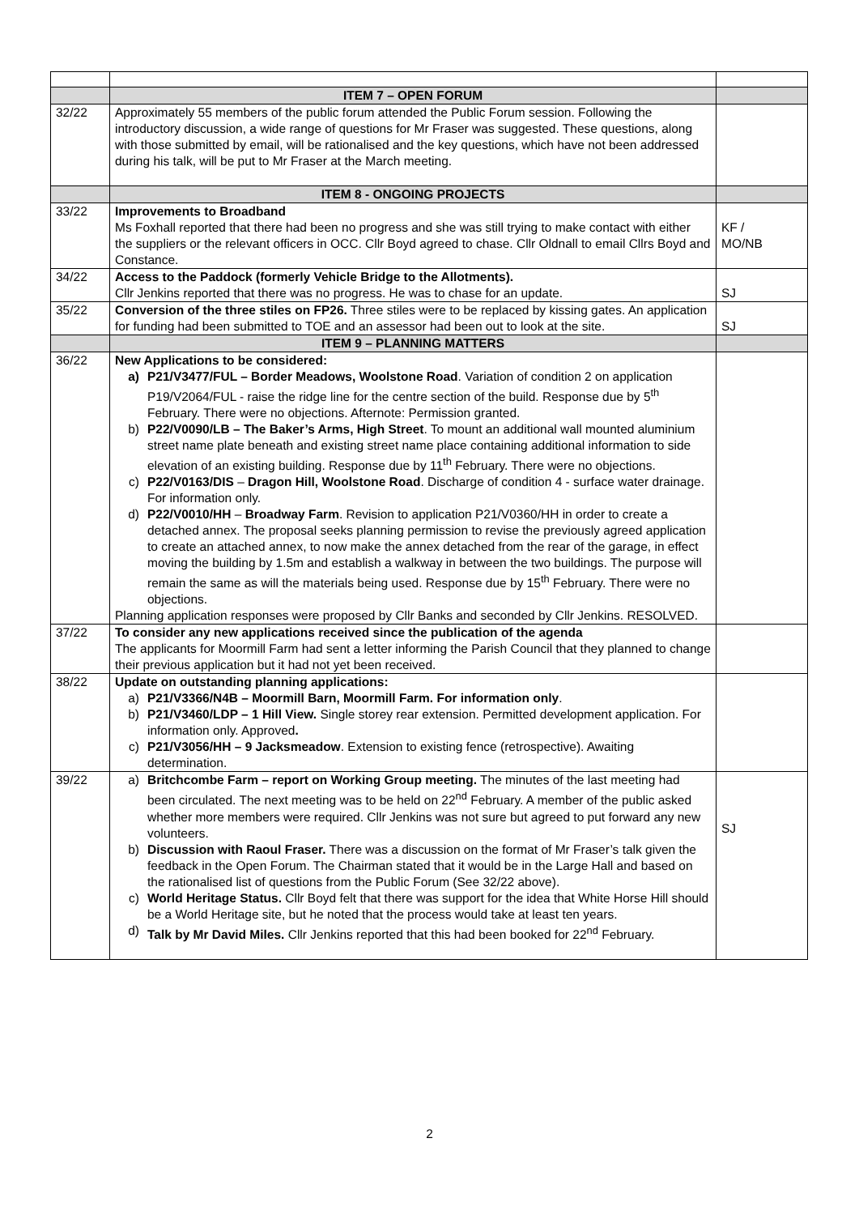| | ITEM 7 – OPEN FORUM | |
| 32/22 | Approximately 55 members of the public forum attended the Public Forum session. Following the introductory discussion, a wide range of questions for Mr Fraser was suggested. These questions, along with those submitted by email, will be rationalised and the key questions, which have not been addressed during his talk, will be put to Mr Fraser at the March meeting. | |
| | ITEM 8 - ONGOING PROJECTS | |
| 33/22 | Improvements to Broadband Ms Foxhall reported that there had been no progress and she was still trying to make contact with either the suppliers or the relevant officers in OCC. Cllr Boyd agreed to chase. Cllr Oldnall to email Cllrs Boyd and Constance. | KF / MO/NB |
| 34/22 | Access to the Paddock (formerly Vehicle Bridge to the Allotments). Cllr Jenkins reported that there was no progress. He was to chase for an update. | SJ |
| 35/22 | Conversion of the three stiles on FP26. Three stiles were to be replaced by kissing gates. An application for funding had been submitted to TOE and an assessor had been out to look at the site. | SJ |
| | ITEM 9 – PLANNING MATTERS | |
| 36/22 | New Applications to be considered: a) P21/V3477/FUL – Border Meadows, Woolstone Road . Variation of condition 2 on application P19/V2064/FUL - raise the ridge line for the centre section of the build. Response due by 5<sup>th</sup> February. There were no objections. Afternote: Permission granted. b) P22/V0090/LB – The Baker’s Arms, High Street . To mount an additional wall mounted aluminium street name plate beneath and existing street name place containing additional information to side elevation of an existing building. Response due by 11<sup>th</sup> February. There were no objections. c) P22/V0163/DIS – Dragon Hill, Woolstone Road . Discharge of condition 4 - surface water drainage. For information only. d) P22/V0010/HH – Broadway Farm . Revision to application P21/V0360/HH in order to create a detached annex. The proposal seeks planning permission to revise the previously agreed application to create an attached annex, to now make the annex detached from the rear of the garage, in effect moving the building by 1.5m and establish a walkway in between the two buildings. The purpose will remain the same as will the materials being used. Response due by 15<sup>th</sup> February. There were no objections. Planning application responses were proposed by Cllr Banks and seconded by Cllr Jenkins. RESOLVED. | |
| 37/22 | To consider any new applications received since the publication of the agenda The applicants for Moormill Farm had sent a letter informing the Parish Council that they planned to change their previous application but it had not yet been received. | |
| 38/22 | Update on outstanding planning applications: a) P21/V3366/N4B – Moormill Barn, Moormill Farm. For information only . b) P21/V3460/LDP – 1 Hill View. Single storey rear extension. Permitted development application. For information only. Approved . c) P21/V3056/HH – 9 Jacksmeadow . Extension to existing fence (retrospective). Awaiting determination. | |
| 39/22 | a) Britchcombe Farm – report on Working Group meeting. The minutes of the last meeting had been circulated. The next meeting was to be held on 22<sup>nd</sup> February. A member of the public asked whether more members were required. Cllr Jenkins was not sure but agreed to put forward any new volunteers. b) Discussion with Raoul Fraser. There was a discussion on the format of Mr Fraser’s talk given the feedback in the Open Forum. The Chairman stated that it would be in the Large Hall and based on the rationalised list of questions from the Public Forum (See 32/22 above). c) World Heritage Status. Cllr Boyd felt that there was support for the idea that White Horse Hill should be a World Heritage site, but he noted that the process would take at least ten years. d) Talk by Mr David Miles. Cllr Jenkins reported that this had been booked for 22<sup>nd</sup> February. | SJ |
2